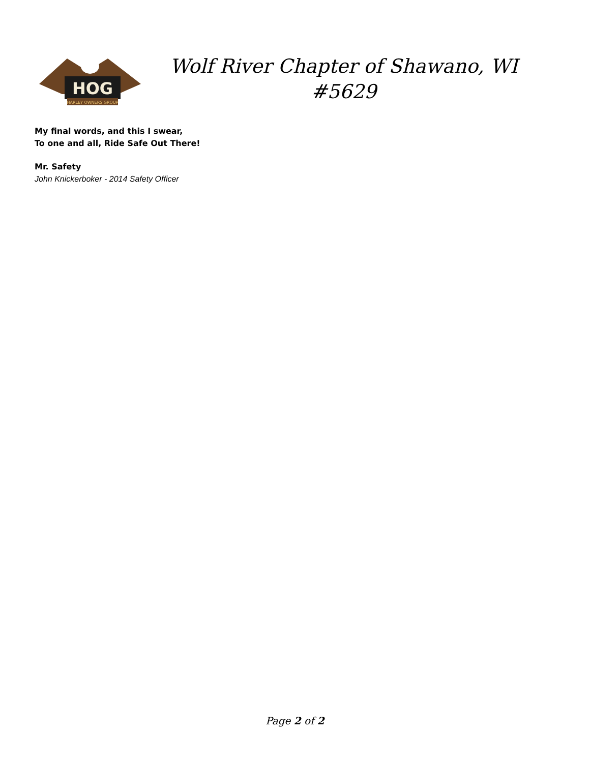HOG
HARLEY OWNERS GROUP
Wolf River Chapter of Shawano, WI
#5629
My final words, and this I swear,
To one and all, Ride Safe Out There!
Mr. Safety
John Knickerboker - 2014 Safety Officer
Page 2 of 2